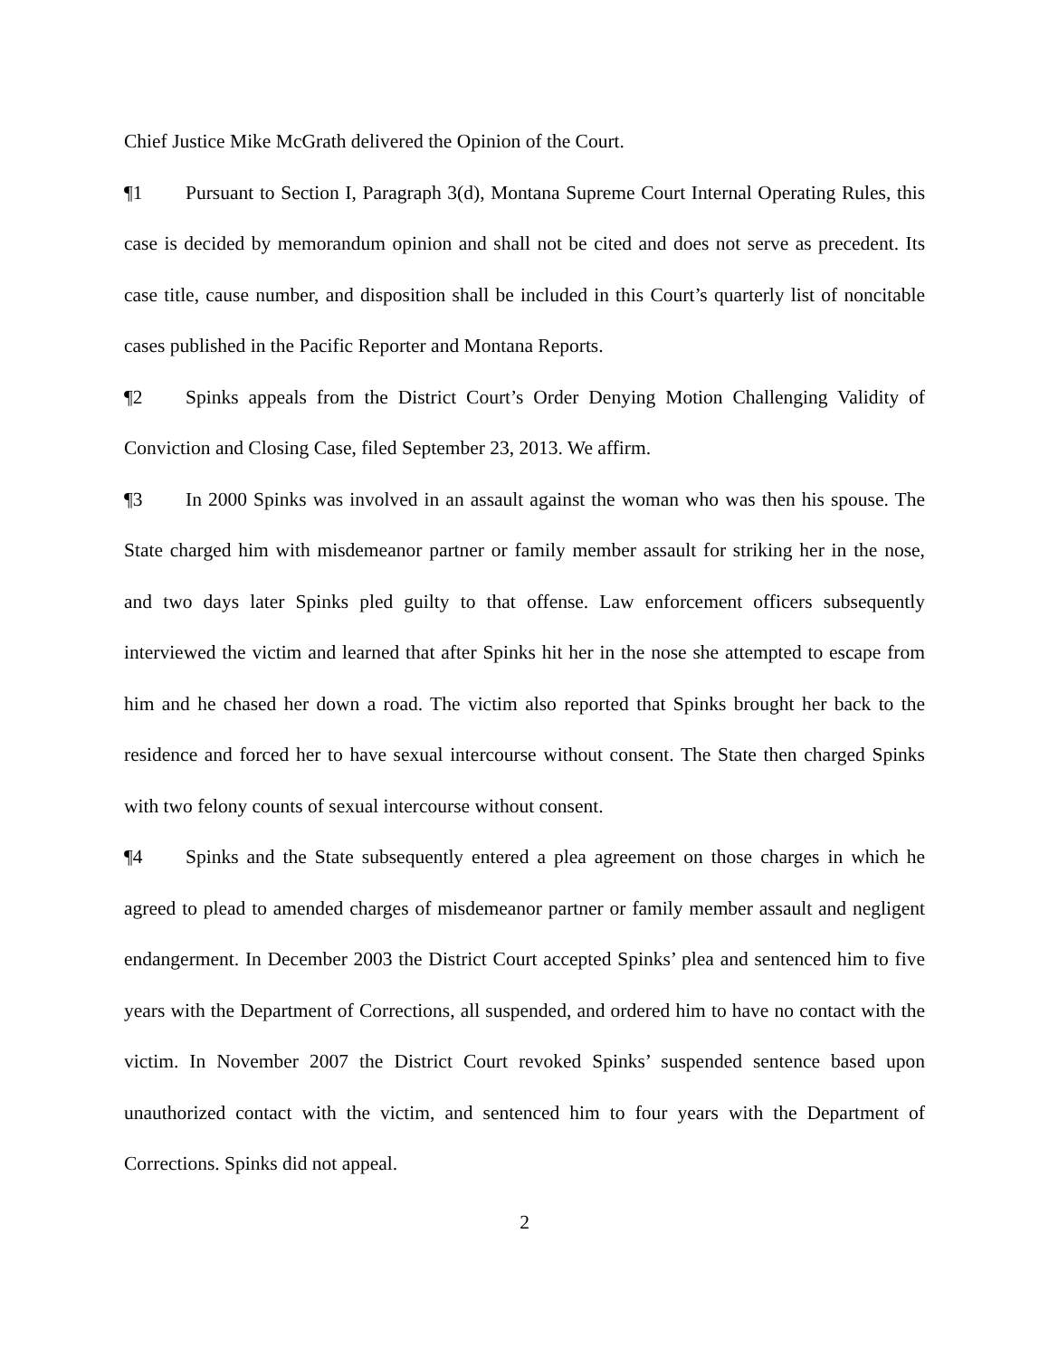Chief Justice Mike McGrath delivered the Opinion of the Court.
¶1 Pursuant to Section I, Paragraph 3(d), Montana Supreme Court Internal Operating Rules, this case is decided by memorandum opinion and shall not be cited and does not serve as precedent. Its case title, cause number, and disposition shall be included in this Court’s quarterly list of noncitable cases published in the Pacific Reporter and Montana Reports.
¶2 Spinks appeals from the District Court’s Order Denying Motion Challenging Validity of Conviction and Closing Case, filed September 23, 2013. We affirm.
¶3 In 2000 Spinks was involved in an assault against the woman who was then his spouse. The State charged him with misdemeanor partner or family member assault for striking her in the nose, and two days later Spinks pled guilty to that offense. Law enforcement officers subsequently interviewed the victim and learned that after Spinks hit her in the nose she attempted to escape from him and he chased her down a road. The victim also reported that Spinks brought her back to the residence and forced her to have sexual intercourse without consent. The State then charged Spinks with two felony counts of sexual intercourse without consent.
¶4 Spinks and the State subsequently entered a plea agreement on those charges in which he agreed to plead to amended charges of misdemeanor partner or family member assault and negligent endangerment. In December 2003 the District Court accepted Spinks’ plea and sentenced him to five years with the Department of Corrections, all suspended, and ordered him to have no contact with the victim. In November 2007 the District Court revoked Spinks’ suspended sentence based upon unauthorized contact with the victim, and sentenced him to four years with the Department of Corrections. Spinks did not appeal.
2